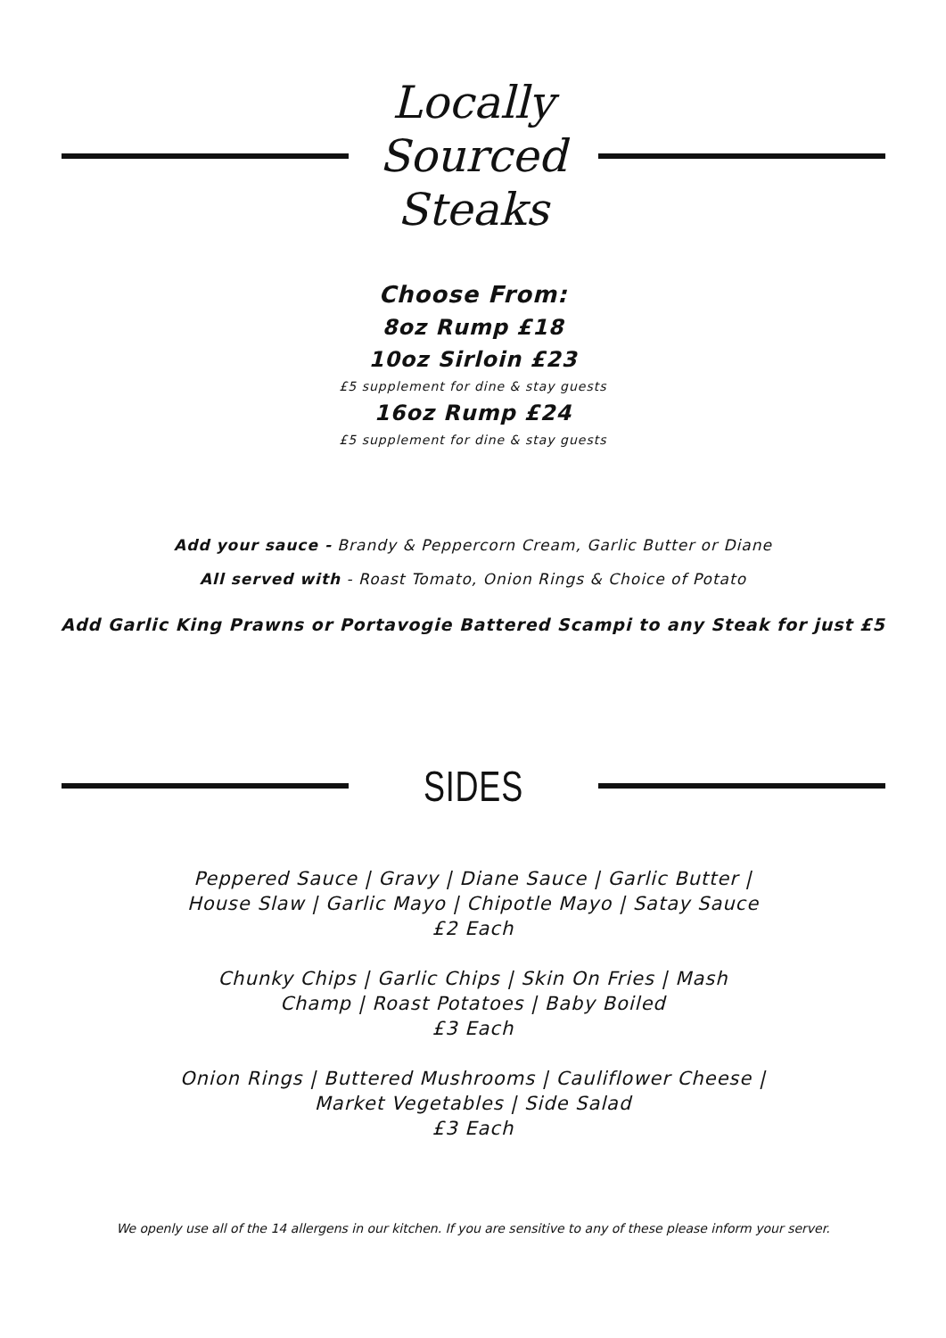Locally Sourced Steaks
Choose From:
8oz Rump £18
10oz Sirloin £23
£5 supplement for dine & stay guests
16oz Rump £24
£5 supplement for dine & stay guests
Add your sauce - Brandy & Peppercorn Cream, Garlic Butter or Diane
All served with - Roast Tomato, Onion Rings & Choice of Potato
Add Garlic King Prawns or Portavogie Battered Scampi to any Steak for just £5
SIDES
Peppered Sauce | Gravy | Diane Sauce | Garlic Butter |
House Slaw | Garlic Mayo | Chipotle Mayo | Satay Sauce
£2 Each
Chunky Chips | Garlic Chips | Skin On Fries | Mash
Champ | Roast Potatoes | Baby Boiled
£3 Each
Onion Rings | Buttered Mushrooms | Cauliflower Cheese |
Market Vegetables | Side Salad
£3 Each
We openly use all of the 14 allergens in our kitchen. If you are sensitive to any of these please inform your server.